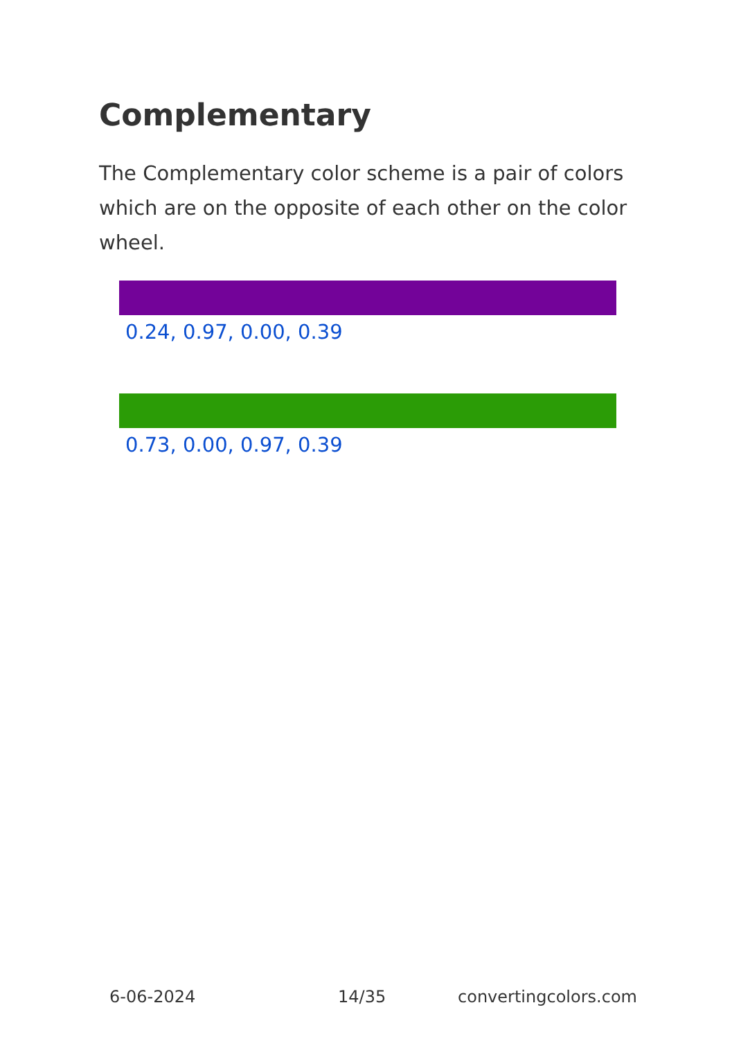Complementary
The Complementary color scheme is a pair of colors which are on the opposite of each other on the color wheel.
0.24, 0.97, 0.00, 0.39
0.73, 0.00, 0.97, 0.39
6-06-2024 14/35 convertingcolors.com